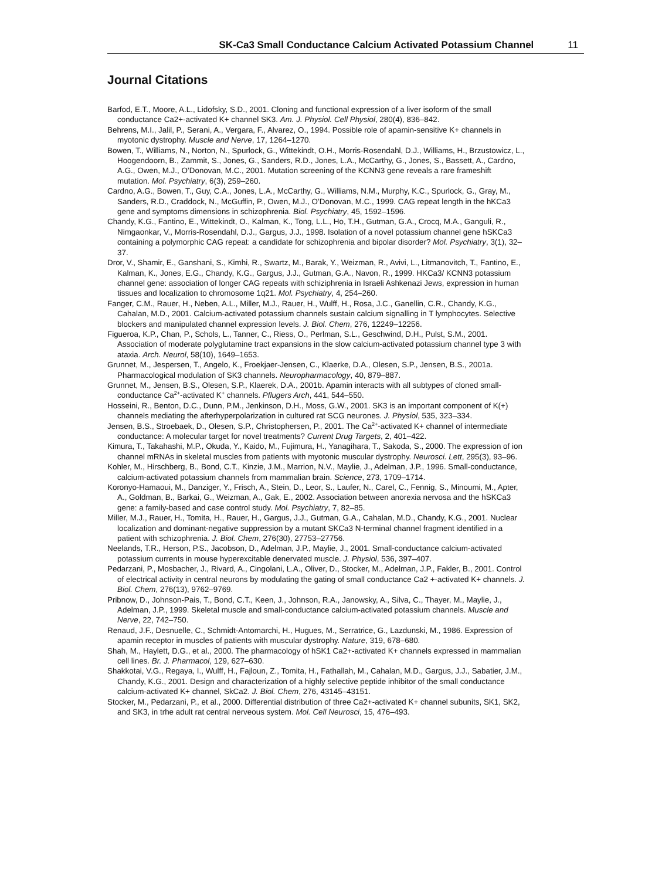SK-Ca3 Small Conductance Calcium Activated Potassium Channel 11
Journal Citations
Barfod, E.T., Moore, A.L., Lidofsky, S.D., 2001. Cloning and functional expression of a liver isoform of the small conductance Ca2+-activated K+ channel SK3. Am. J. Physiol. Cell Physiol, 280(4), 836–842.
Behrens, M.I., Jalil, P., Serani, A., Vergara, F., Alvarez, O., 1994. Possible role of apamin-sensitive K+ channels in myotonic dystrophy. Muscle and Nerve, 17, 1264–1270.
Bowen, T., Williams, N., Norton, N., Spurlock, G., Wittekindt, O.H., Morris-Rosendahl, D.J., Williams, H., Brzustowicz, L., Hoogendoorn, B., Zammit, S., Jones, G., Sanders, R.D., Jones, L.A., McCarthy, G., Jones, S., Bassett, A., Cardno, A.G., Owen, M.J., O’Donovan, M.C., 2001. Mutation screening of the KCNN3 gene reveals a rare frameshift mutation. Mol. Psychiatry, 6(3), 259–260.
Cardno, A.G., Bowen, T., Guy, C.A., Jones, L.A., McCarthy, G., Williams, N.M., Murphy, K.C., Spurlock, G., Gray, M., Sanders, R.D., Craddock, N., McGuffin, P., Owen, M.J., O’Donovan, M.C., 1999. CAG repeat length in the hKCa3 gene and symptoms dimensions in schizophrenia. Biol. Psychiatry, 45, 1592–1596.
Chandy, K.G., Fantino, E., Wittekindt, O., Kalman, K., Tong, L.L., Ho, T.H., Gutman, G.A., Crocq, M.A., Ganguli, R., Nimgaonkar, V., Morris-Rosendahl, D.J., Gargus, J.J., 1998. Isolation of a novel potassium channel gene hSKCa3 containing a polymorphic CAG repeat: a candidate for schizophrenia and bipolar disorder? Mol. Psychiatry, 3(1), 32–37.
Dror, V., Shamir, E., Ganshani, S., Kimhi, R., Swartz, M., Barak, Y., Weizman, R., Avivi, L., Litmanovitch, T., Fantino, E., Kalman, K., Jones, E.G., Chandy, K.G., Gargus, J.J., Gutman, G.A., Navon, R., 1999. HKCa3/ KCNN3 potassium channel gene: association of longer CAG repeats with schiziphrenia in Israeli Ashkenazi Jews, expression in human tissues and localization to chromosome 1q21. Mol. Psychiatry, 4, 254–260.
Fanger, C.M., Rauer, H., Neben, A.L., Miller, M.J., Rauer, H., Wulff, H., Rosa, J.C., Ganellin, C.R., Chandy, K.G., Cahalan, M.D., 2001. Calcium-activated potassium channels sustain calcium signalling in T lymphocytes. Selective blockers and manipulated channel expression levels. J. Biol. Chem, 276, 12249–12256.
Figueroa, K.P., Chan, P., Schols, L., Tanner, C., Riess, O., Perlman, S.L., Geschwind, D.H., Pulst, S.M., 2001. Association of moderate polyglutamine tract expansions in the slow calcium-activated potassium channel type 3 with ataxia. Arch. Neurol, 58(10), 1649–1653.
Grunnet, M., Jespersen, T., Angelo, K., Froekjaer-Jensen, C., Klaerke, D.A., Olesen, S.P., Jensen, B.S., 2001a. Pharmacological modulation of SK3 channels. Neuropharmacology, 40, 879–887.
Grunnet, M., Jensen, B.S., Olesen, S.P., Klaerek, D.A., 2001b. Apamin interacts with all subtypes of cloned small-conductance Ca<sup>2+</sup>-activated K<sup>+</sup> channels. Pflugers Arch, 441, 544–550.
Hosseini, R., Benton, D.C., Dunn, P.M., Jenkinson, D.H., Moss, G.W., 2001. SK3 is an important component of K(+) channels mediating the afterhyperpolarization in cultured rat SCG neurones. J. Physiol, 535, 323–334.
Jensen, B.S., Stroebaek, D., Olesen, S.P., Christophersen, P., 2001. The Ca<sup>2+</sup>-activated K+ channel of intermediate conductance: A molecular target for novel treatments? Current Drug Targets, 2, 401–422.
Kimura, T., Takahashi, M.P., Okuda, Y., Kaido, M., Fujimura, H., Yanagihara, T., Sakoda, S., 2000. The expression of ion channel mRNAs in skeletal muscles from patients with myotonic muscular dystrophy. Neurosci. Lett, 295(3), 93–96.
Kohler, M., Hirschberg, B., Bond, C.T., Kinzie, J.M., Marrion, N.V., Maylie, J., Adelman, J.P., 1996. Small-conductance, calcium-activated potassium channels from mammalian brain. Science, 273, 1709–1714.
Koronyo-Hamaoui, M., Danziger, Y., Frisch, A., Stein, D., Leor, S., Laufer, N., Carel, C., Fennig, S., Minoumi, M., Apter, A., Goldman, B., Barkai, G., Weizman, A., Gak, E., 2002. Association between anorexia nervosa and the hSKCa3 gene: a family-based and case control study. Mol. Psychiatry, 7, 82–85.
Miller, M.J., Rauer, H., Tomita, H., Rauer, H., Gargus, J.J., Gutman, G.A., Cahalan, M.D., Chandy, K.G., 2001. Nuclear localization and dominant-negative suppression by a mutant SKCa3 N-terminal channel fragment identified in a patient with schizophrenia. J. Biol. Chem, 276(30), 27753–27756.
Neelands, T.R., Herson, P.S., Jacobson, D., Adelman, J.P., Maylie, J., 2001. Small-conductance calcium-activated potassium currents in mouse hyperexcitable denervated muscle. J. Physiol, 536, 397–407.
Pedarzani, P., Mosbacher, J., Rivard, A., Cingolani, L.A., Oliver, D., Stocker, M., Adelman, J.P., Fakler, B., 2001. Control of electrical activity in central neurons by modulating the gating of small conductance Ca2 +-activated K+ channels. J. Biol. Chem, 276(13), 9762–9769.
Pribnow, D., Johnson-Pais, T., Bond, C.T., Keen, J., Johnson, R.A., Janowsky, A., Silva, C., Thayer, M., Maylie, J., Adelman, J.P., 1999. Skeletal muscle and small-conductance calcium-activated potassium channels. Muscle and Nerve, 22, 742–750.
Renaud, J.F., Desnuelle, C., Schmidt-Antomarchi, H., Hugues, M., Serratrice, G., Lazdunski, M., 1986. Expression of apamin receptor in muscles of patients with muscular dystrophy. Nature, 319, 678–680.
Shah, M., Haylett, D.G., et al., 2000. The pharmacology of hSK1 Ca2+-activated K+ channels expressed in mammalian cell lines. Br. J. Pharmacol, 129, 627–630.
Shakkotai, V.G., Regaya, I., Wulff, H., Fajloun, Z., Tomita, H., Fathallah, M., Cahalan, M.D., Gargus, J.J., Sabatier, J.M., Chandy, K.G., 2001. Design and characterization of a highly selective peptide inhibitor of the small conductance calcium-activated K+ channel, SkCa2. J. Biol. Chem, 276, 43145–43151.
Stocker, M., Pedarzani, P., et al., 2000. Differential distribution of three Ca2+-activated K+ channel subunits, SK1, SK2, and SK3, in trhe adult rat central nerveous system. Mol. Cell Neurosci, 15, 476–493.